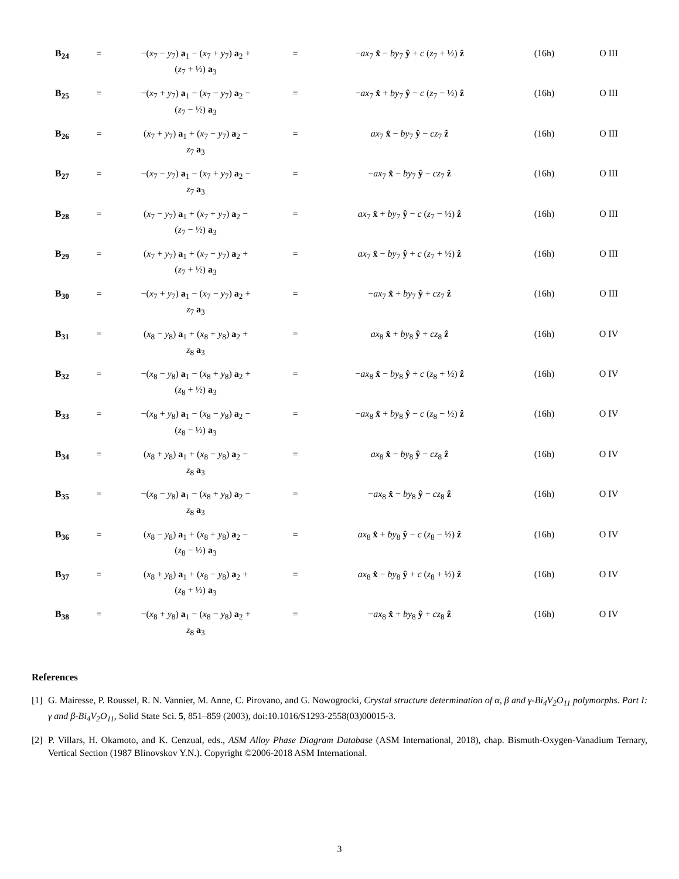| B<sub>24</sub> | = | −( x<sub>7</sub> − y<sub>7</sub>) a<sub>1</sub> − ( x<sub>7</sub> + y<sub>7</sub>) a<sub>2</sub> + ( z<sub>7</sub> + ½) a<sub>3</sub> | = | − ax<sub>7</sub> x̂ − by<sub>7</sub> ŷ + c ( z<sub>7</sub> + ½) ẑ | (16h) | O III |
| B<sub>25</sub> | = | −( x<sub>7</sub> + y<sub>7</sub>) a<sub>1</sub> − ( x<sub>7</sub> − y<sub>7</sub>) a<sub>2</sub> − ( z<sub>7</sub> − ½) a<sub>3</sub> | = | − ax<sub>7</sub> x̂ + by<sub>7</sub> ŷ − c ( z<sub>7</sub> − ½) ẑ | (16h) | O III |
| B<sub>26</sub> | = | ( x<sub>7</sub> + y<sub>7</sub>) a<sub>1</sub> + ( x<sub>7</sub> − y<sub>7</sub>) a<sub>2</sub> − z<sub>7</sub> a<sub>3</sub> | = | ax<sub>7</sub> x̂ − by<sub>7</sub> ŷ − cz<sub>7</sub> ẑ | (16h) | O III |
| B<sub>27</sub> | = | −( x<sub>7</sub> − y<sub>7</sub>) a<sub>1</sub> − ( x<sub>7</sub> + y<sub>7</sub>) a<sub>2</sub> − z<sub>7</sub> a<sub>3</sub> | = | − ax<sub>7</sub> x̂ − by<sub>7</sub> ŷ − cz<sub>7</sub> ẑ | (16h) | O III |
| B<sub>28</sub> | = | ( x<sub>7</sub> − y<sub>7</sub>) a<sub>1</sub> + ( x<sub>7</sub> + y<sub>7</sub>) a<sub>2</sub> − ( z<sub>7</sub> − ½) a<sub>3</sub> | = | ax<sub>7</sub> x̂ + by<sub>7</sub> ŷ − c ( z<sub>7</sub> − ½) ẑ | (16h) | O III |
| B<sub>29</sub> | = | ( x<sub>7</sub> + y<sub>7</sub>) a<sub>1</sub> + ( x<sub>7</sub> − y<sub>7</sub>) a<sub>2</sub> + ( z<sub>7</sub> + ½) a<sub>3</sub> | = | ax<sub>7</sub> x̂ − by<sub>7</sub> ŷ + c ( z<sub>7</sub> + ½) ẑ | (16h) | O III |
| B<sub>30</sub> | = | −( x<sub>7</sub> + y<sub>7</sub>) a<sub>1</sub> − ( x<sub>7</sub> − y<sub>7</sub>) a<sub>2</sub> + z<sub>7</sub> a<sub>3</sub> | = | − ax<sub>7</sub> x̂ + by<sub>7</sub> ŷ + cz<sub>7</sub> ẑ | (16h) | O III |
| B<sub>31</sub> | = | ( x<sub>8</sub> − y<sub>8</sub>) a<sub>1</sub> + ( x<sub>8</sub> + y<sub>8</sub>) a<sub>2</sub> + z<sub>8</sub> a<sub>3</sub> | = | ax<sub>8</sub> x̂ + by<sub>8</sub> ŷ + cz<sub>8</sub> ẑ | (16h) | O IV |
| B<sub>32</sub> | = | −( x<sub>8</sub> − y<sub>8</sub>) a<sub>1</sub> − ( x<sub>8</sub> + y<sub>8</sub>) a<sub>2</sub> + ( z<sub>8</sub> + ½) a<sub>3</sub> | = | − ax<sub>8</sub> x̂ − by<sub>8</sub> ŷ + c ( z<sub>8</sub> + ½) ẑ | (16h) | O IV |
| B<sub>33</sub> | = | −( x<sub>8</sub> + y<sub>8</sub>) a<sub>1</sub> − ( x<sub>8</sub> − y<sub>8</sub>) a<sub>2</sub> − ( z<sub>8</sub> − ½) a<sub>3</sub> | = | − ax<sub>8</sub> x̂ + by<sub>8</sub> ŷ − c ( z<sub>8</sub> − ½) ẑ | (16h) | O IV |
| B<sub>34</sub> | = | ( x<sub>8</sub> + y<sub>8</sub>) a<sub>1</sub> + ( x<sub>8</sub> − y<sub>8</sub>) a<sub>2</sub> − z<sub>8</sub> a<sub>3</sub> | = | ax<sub>8</sub> x̂ − by<sub>8</sub> ŷ − cz<sub>8</sub> ẑ | (16h) | O IV |
| B<sub>35</sub> | = | −( x<sub>8</sub> − y<sub>8</sub>) a<sub>1</sub> − ( x<sub>8</sub> + y<sub>8</sub>) a<sub>2</sub> − z<sub>8</sub> a<sub>3</sub> | = | − ax<sub>8</sub> x̂ − by<sub>8</sub> ŷ − cz<sub>8</sub> ẑ | (16h) | O IV |
| B<sub>36</sub> | = | ( x<sub>8</sub> − y<sub>8</sub>) a<sub>1</sub> + ( x<sub>8</sub> + y<sub>8</sub>) a<sub>2</sub> − ( z<sub>8</sub> − ½) a<sub>3</sub> | = | ax<sub>8</sub> x̂ + by<sub>8</sub> ŷ − c ( z<sub>8</sub> − ½) ẑ | (16h) | O IV |
| B<sub>37</sub> | = | ( x<sub>8</sub> + y<sub>8</sub>) a<sub>1</sub> + ( x<sub>8</sub> − y<sub>8</sub>) a<sub>2</sub> + ( z<sub>8</sub> + ½) a<sub>3</sub> | = | ax<sub>8</sub> x̂ − by<sub>8</sub> ŷ + c ( z<sub>8</sub> + ½) ẑ | (16h) | O IV |
| B<sub>38</sub> | = | −( x<sub>8</sub> + y<sub>8</sub>) a<sub>1</sub> − ( x<sub>8</sub> − y<sub>8</sub>) a<sub>2</sub> + z<sub>8</sub> a<sub>3</sub> | = | − ax<sub>8</sub> x̂ + by<sub>8</sub> ŷ + cz<sub>8</sub> ẑ | (16h) | O IV |
References
[1] G. Mairesse, P. Roussel, R. N. Vannier, M. Anne, C. Pirovano, and G. Nowogrocki, Crystal structure determination of α, β and γ-Bi<sub>4</sub>V<sub>2</sub>O<sub>11</sub> polymorphs. Part I: γ and β-Bi<sub>4</sub>V<sub>2</sub>O<sub>11</sub>, Solid State Sci. 5, 851–859 (2003), doi:10.1016/S1293-2558(03)00015-3.
[2] P. Villars, H. Okamoto, and K. Cenzual, eds., ASM Alloy Phase Diagram Database (ASM International, 2018), chap. Bismuth-Oxygen-Vanadium Ternary, Vertical Section (1987 Blinovskov Y.N.). Copyright ©2006-2018 ASM International.
3